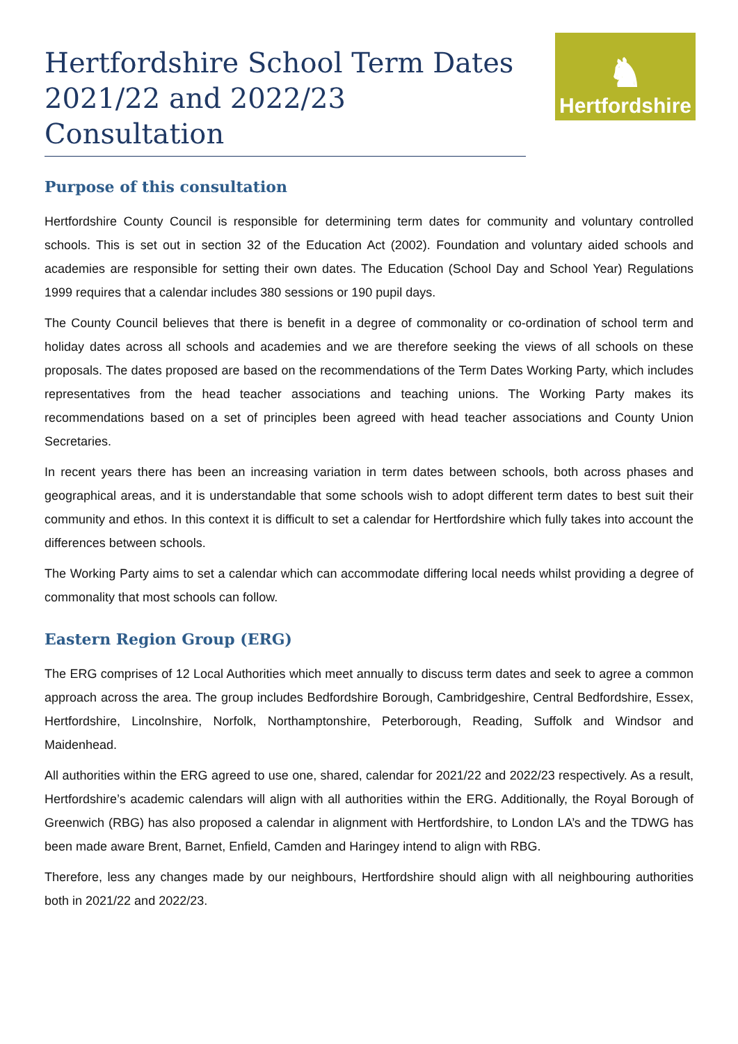Hertfordshire School Term Dates 2021/22 and 2022/23 Consultation
♞
Hertfordshire
Purpose of this consultation
Hertfordshire County Council is responsible for determining term dates for community and voluntary controlled schools. This is set out in section 32 of the Education Act (2002). Foundation and voluntary aided schools and academies are responsible for setting their own dates. The Education (School Day and School Year) Regulations 1999 requires that a calendar includes 380 sessions or 190 pupil days.
The County Council believes that there is benefit in a degree of commonality or co-ordination of school term and holiday dates across all schools and academies and we are therefore seeking the views of all schools on these proposals. The dates proposed are based on the recommendations of the Term Dates Working Party, which includes representatives from the head teacher associations and teaching unions. The Working Party makes its recommendations based on a set of principles been agreed with head teacher associations and County Union Secretaries.
In recent years there has been an increasing variation in term dates between schools, both across phases and geographical areas, and it is understandable that some schools wish to adopt different term dates to best suit their community and ethos. In this context it is difficult to set a calendar for Hertfordshire which fully takes into account the differences between schools.
The Working Party aims to set a calendar which can accommodate differing local needs whilst providing a degree of commonality that most schools can follow.
Eastern Region Group (ERG)
The ERG comprises of 12 Local Authorities which meet annually to discuss term dates and seek to agree a common approach across the area. The group includes Bedfordshire Borough, Cambridgeshire, Central Bedfordshire, Essex, Hertfordshire, Lincolnshire, Norfolk, Northamptonshire, Peterborough, Reading, Suffolk and Windsor and Maidenhead.
All authorities within the ERG agreed to use one, shared, calendar for 2021/22 and 2022/23 respectively. As a result, Hertfordshire’s academic calendars will align with all authorities within the ERG. Additionally, the Royal Borough of Greenwich (RBG) has also proposed a calendar in alignment with Hertfordshire, to London LA’s and the TDWG has been made aware Brent, Barnet, Enfield, Camden and Haringey intend to align with RBG.
Therefore, less any changes made by our neighbours, Hertfordshire should align with all neighbouring authorities both in 2021/22 and 2022/23.